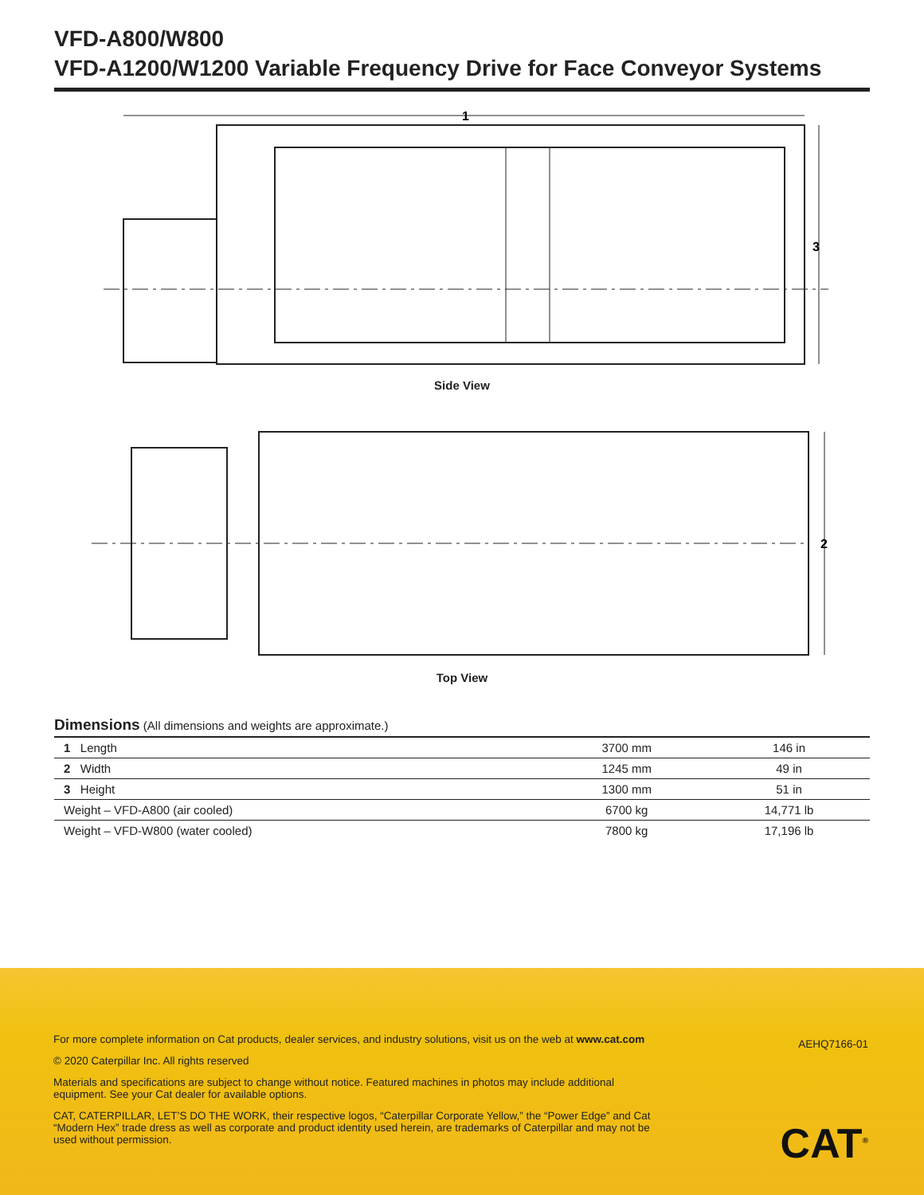VFD-A800/W800
VFD-A1200/W1200 Variable Frequency Drive for Face Conveyor Systems
1
3
Side View
2
Top View
Dimensions (All dimensions and weights are approximate.)
| 1 Length | 3700 mm | 146 in |
| 2 Width | 1245 mm | 49 in |
| 3 Height | 1300 mm | 51 in |
| Weight – VFD-A800 (air cooled) | 6700 kg | 14,771 lb |
| Weight – VFD-W800 (water cooled) | 7800 kg | 17,196 lb |
For more complete information on Cat products, dealer services, and industry solutions, visit us on the web at www.cat.com
AEHQ7166-01
© 2020 Caterpillar Inc. All rights reserved
Materials and specifications are subject to change without notice. Featured machines in photos may include additional equipment. See your Cat dealer for available options.
CAT, CATERPILLAR, LET’S DO THE WORK, their respective logos, “Caterpillar Corporate Yellow,” the “Power Edge” and Cat “Modern Hex” trade dress as well as corporate and product identity used herein, are trademarks of Caterpillar and may not be used without permission.
CAT<sup>®</sup>